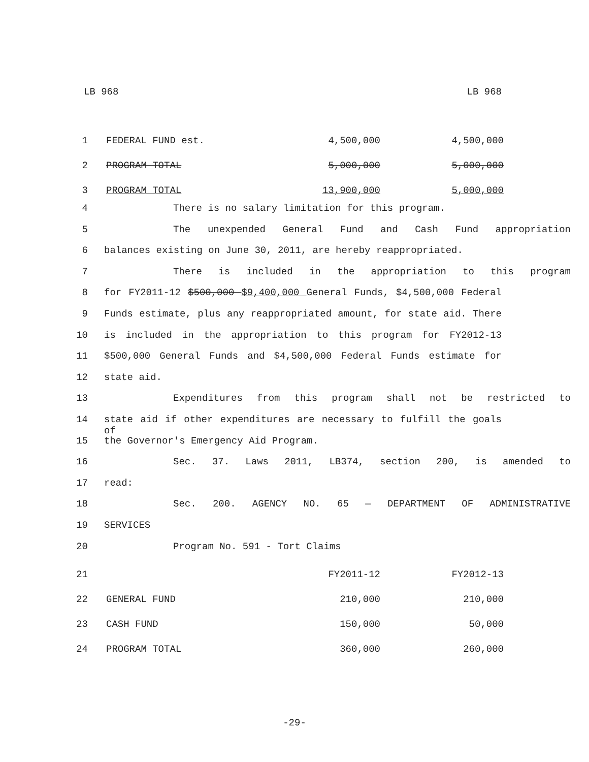LB 968 LB 968
| 1 | FEDERAL FUND est. | 4,500,000 | 4,500,000 |
| 2 | PROGRAM TOTAL | 5,000,000 | 5,000,000 |
| 3 | PROGRAM TOTAL | 13,900,000 | 5,000,000 |
4 There is no salary limitation for this program.
5 The unexpended General Fund and Cash Fund appropriation
6 balances existing on June 30, 2011, are hereby reappropriated.
7 There is included in the appropriation to this program
8 for FY2011-12 $500,000 $9,400,000 General Funds, $4,500,000 Federal
9 Funds estimate, plus any reappropriated amount, for state aid. There
10 is included in the appropriation to this program for FY2012-13
11 $500,000 General Funds and $4,500,000 Federal Funds estimate for
12 state aid.
13 Expenditures from this program shall not be restricted to
14 state aid if other expenditures are necessary to fulfill the goals of
15 the Governor's Emergency Aid Program.
16 Sec. 37. Laws 2011, LB374, section 200, is amended to
17 read:
18 Sec. 200. AGENCY NO. 65 — DEPARTMENT OF ADMINISTRATIVE
19 SERVICES
20 Program No. 591 - Tort Claims
| 21 | | FY2011-12 | FY2012-13 |
| 22 | GENERAL FUND | 210,000 | 210,000 |
| 23 | CASH FUND | 150,000 | 50,000 |
| 24 | PROGRAM TOTAL | 360,000 | 260,000 |
-29-